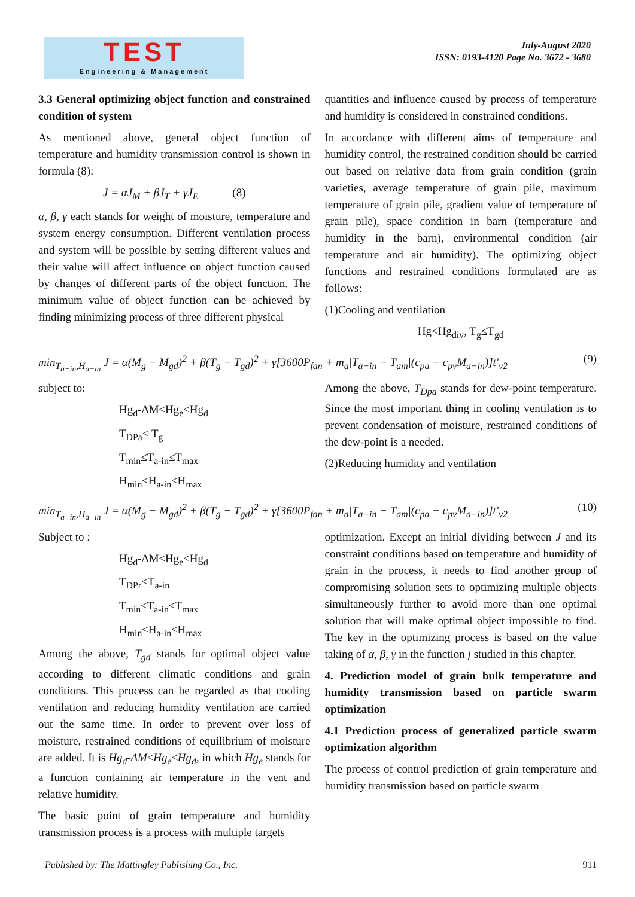TEST
Engineering & Management
July-August 2020
ISSN: 0193-4120 Page No. 3672 - 3680
3.3 General optimizing object function and constrained condition of system
As mentioned above, general object function of temperature and humidity transmission control is shown in formula (8):
J = αJ<sub>M</sub> + βJ<sub>T</sub> + γJ<sub>E</sub> (8)
α, β, γ each stands for weight of moisture, temperature and system energy consumption. Different ventilation process and system will be possible by setting different values and their value will affect influence on object function caused by changes of different parts of the object function. The minimum value of object function can be achieved by finding minimizing process of three different physical
quantities and influence caused by process of temperature and humidity is considered in constrained conditions.
In accordance with different aims of temperature and humidity control, the restrained condition should be carried out based on relative data from grain condition (grain varieties, average temperature of grain pile, maximum temperature of grain pile, gradient value of temperature of grain pile), space condition in barn (temperature and humidity in the barn), environmental condition (air temperature and air humidity). The optimizing object functions and restrained conditions formulated are as follows:
(1)Cooling and ventilation
Hg<Hg<sub>div</sub>, T<sub>g</sub>≤T<sub>gd</sub>
min<sub>T<sub>a−in</sub>,H<sub>a−in</sub></sub> J = α(M<sub>g</sub> − M<sub>gd</sub>)<sup>2</sup> + β(T<sub>g</sub> − T<sub>gd</sub>)<sup>2</sup> + γ[3600P<sub>fan</sub> + m<sub>a</sub>|T<sub>a−in</sub> − T<sub>am</sub>|(c<sub>pa</sub> − c<sub>pv</sub>M<sub>a−in</sub>)]t′<sub>v2</sub> (9)
subject to:
Hg<sub>d</sub>-ΔM≤Hg<sub>e</sub>≤Hg<sub>d</sub>
T<sub>DPa</sub>< T<sub>g</sub>
T<sub>min</sub>≤T<sub>a-in</sub>≤T<sub>max</sub>
H<sub>min</sub>≤H<sub>a-in</sub>≤H<sub>max</sub>
Among the above, T<sub>Dpa</sub> stands for dew-point temperature. Since the most important thing in cooling ventilation is to prevent condensation of moisture, restrained conditions of the dew-point is a needed.
(2)Reducing humidity and ventilation
min<sub>T<sub>a−in</sub>,H<sub>a−in</sub></sub> J = α(M<sub>g</sub> − M<sub>gd</sub>)<sup>2</sup> + β(T<sub>g</sub> − T<sub>gd</sub>)<sup>2</sup> + γ[3600P<sub>fan</sub> + m<sub>a</sub>|T<sub>a−in</sub> − T<sub>am</sub>|(c<sub>pa</sub> − c<sub>pv</sub>M<sub>a−in</sub>)]t′<sub>v2</sub> (10)
Subject to :
Hg<sub>d</sub>-ΔM≤Hg<sub>e</sub>≤Hg<sub>d</sub>
T<sub>DPr</sub><T<sub>a-in</sub>
T<sub>min</sub>≤T<sub>a-in</sub>≤T<sub>max</sub>
H<sub>min</sub>≤H<sub>a-in</sub>≤H<sub>max</sub>
Among the above, T<sub>gd</sub> stands for optimal object value according to different climatic conditions and grain conditions. This process can be regarded as that cooling ventilation and reducing humidity ventilation are carried out the same time. In order to prevent over loss of moisture, restrained conditions of equilibrium of moisture are added. It is Hg<sub>d</sub>-ΔM≤Hg<sub>e</sub>≤Hg<sub>d</sub>, in which Hg<sub>e</sub> stands for a function containing air temperature in the vent and relative humidity.
The basic point of grain temperature and humidity transmission process is a process with multiple targets
optimization. Except an initial dividing between J and its constraint conditions based on temperature and humidity of grain in the process, it needs to find another group of compromising solution sets to optimizing multiple objects simultaneously further to avoid more than one optimal solution that will make optimal object impossible to find. The key in the optimizing process is based on the value taking of α, β, γ in the function j studied in this chapter.
4. Prediction model of grain bulk temperature and humidity transmission based on particle swarm optimization
4.1 Prediction process of generalized particle swarm optimization algorithm
The process of control prediction of grain temperature and humidity transmission based on particle swarm
Published by: The Mattingley Publishing Co., Inc. 911